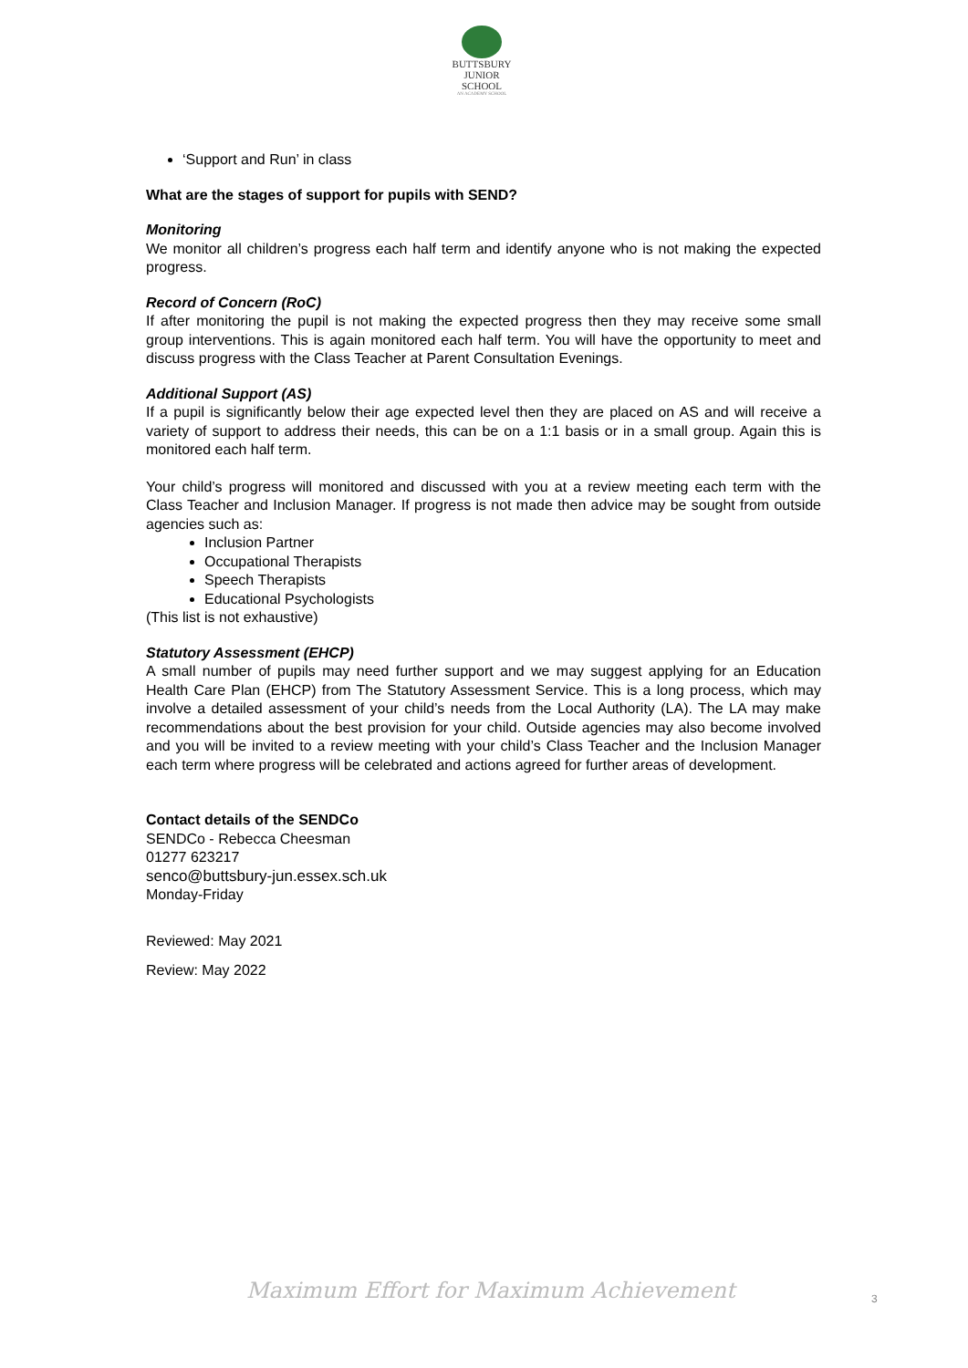BUTTSBURY
JUNIOR SCHOOL
AN ACADEMY SCHOOL
‘Support and Run’ in class
What are the stages of support for pupils with SEND?
Monitoring
We monitor all children’s progress each half term and identify anyone who is not making the expected progress.
Record of Concern (RoC)
If after monitoring the pupil is not making the expected progress then they may receive some small group interventions. This is again monitored each half term. You will have the opportunity to meet and discuss progress with the Class Teacher at Parent Consultation Evenings.
Additional Support (AS)
If a pupil is significantly below their age expected level then they are placed on AS and will receive a variety of support to address their needs, this can be on a 1:1 basis or in a small group. Again this is monitored each half term.
Your child’s progress will monitored and discussed with you at a review meeting each term with the Class Teacher and Inclusion Manager. If progress is not made then advice may be sought from outside agencies such as:
Inclusion Partner
Occupational Therapists
Speech Therapists
Educational Psychologists
(This list is not exhaustive)
Statutory Assessment (EHCP)
A small number of pupils may need further support and we may suggest applying for an Education Health Care Plan (EHCP) from The Statutory Assessment Service. This is a long process, which may involve a detailed assessment of your child’s needs from the Local Authority (LA). The LA may make recommendations about the best provision for your child. Outside agencies may also become involved and you will be invited to a review meeting with your child’s Class Teacher and the Inclusion Manager each term where progress will be celebrated and actions agreed for further areas of development.
Contact details of the SENDCo
SENDCo - Rebecca Cheesman
01277 623217
senco@buttsbury-jun.essex.sch.uk
Monday-Friday
Reviewed: May 2021
Review: May 2022
Maximum Effort for Maximum Achievement
3